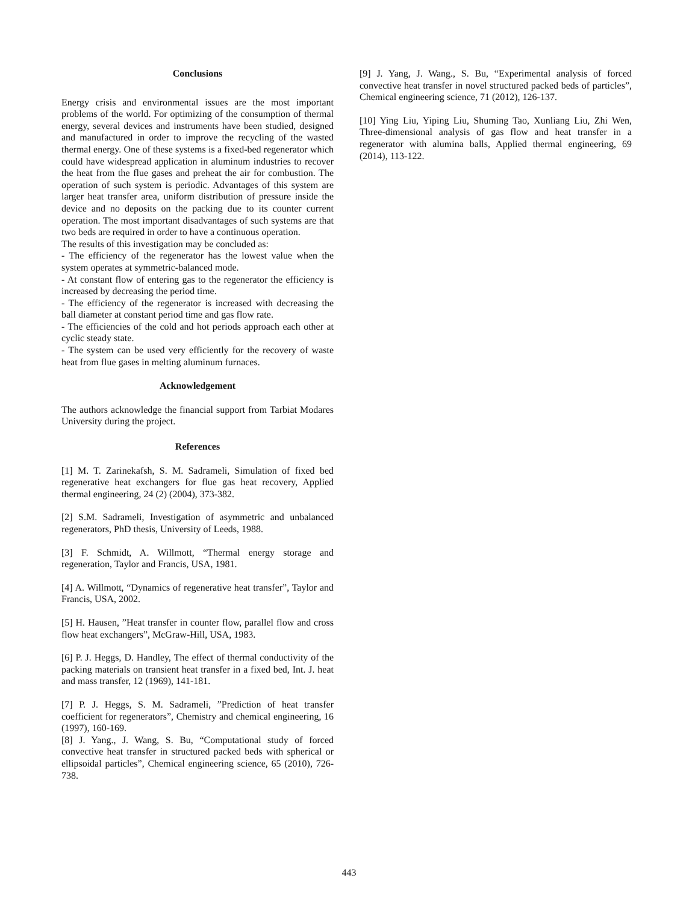Conclusions
Energy crisis and environmental issues are the most important problems of the world. For optimizing of the consumption of thermal energy, several devices and instruments have been studied, designed and manufactured in order to improve the recycling of the wasted thermal energy. One of these systems is a fixed-bed regenerator which could have widespread application in aluminum industries to recover the heat from the flue gases and preheat the air for combustion. The operation of such system is periodic. Advantages of this system are larger heat transfer area, uniform distribution of pressure inside the device and no deposits on the packing due to its counter current operation. The most important disadvantages of such systems are that two beds are required in order to have a continuous operation.
The results of this investigation may be concluded as:
- The efficiency of the regenerator has the lowest value when the system operates at symmetric-balanced mode.
- At constant flow of entering gas to the regenerator the efficiency is increased by decreasing the period time.
- The efficiency of the regenerator is increased with decreasing the ball diameter at constant period time and gas flow rate.
- The efficiencies of the cold and hot periods approach each other at cyclic steady state.
- The system can be used very efficiently for the recovery of waste heat from flue gases in melting aluminum furnaces.
Acknowledgement
The authors acknowledge the financial support from Tarbiat Modares University during the project.
References
[1] M. T. Zarinekafsh, S. M. Sadrameli, Simulation of fixed bed regenerative heat exchangers for flue gas heat recovery, Applied thermal engineering, 24 (2) (2004), 373-382.
[2] S.M. Sadrameli, Investigation of asymmetric and unbalanced regenerators, PhD thesis, University of Leeds, 1988.
[3] F. Schmidt, A. Willmott, “Thermal energy storage and regeneration, Taylor and Francis, USA, 1981.
[4] A. Willmott, “Dynamics of regenerative heat transfer”, Taylor and Francis, USA, 2002.
[5] H. Hausen, ”Heat transfer in counter flow, parallel flow and cross flow heat exchangers”, McGraw-Hill, USA, 1983.
[6] P. J. Heggs, D. Handley, The effect of thermal conductivity of the packing materials on transient heat transfer in a fixed bed, Int. J. heat and mass transfer, 12 (1969), 141-181.
[7] P. J. Heggs, S. M. Sadrameli, ”Prediction of heat transfer coefficient for regenerators”, Chemistry and chemical engineering, 16 (1997), 160-169.
[8] J. Yang., J. Wang, S. Bu, “Computational study of forced convective heat transfer in structured packed beds with spherical or ellipsoidal particles”, Chemical engineering science, 65 (2010), 726-738.
[9] J. Yang, J. Wang., S. Bu, “Experimental analysis of forced convective heat transfer in novel structured packed beds of particles”, Chemical engineering science, 71 (2012), 126-137.
[10] Ying Liu, Yiping Liu, Shuming Tao, Xunliang Liu, Zhi Wen, Three-dimensional analysis of gas flow and heat transfer in a regenerator with alumina balls, Applied thermal engineering, 69 (2014), 113-122.
443